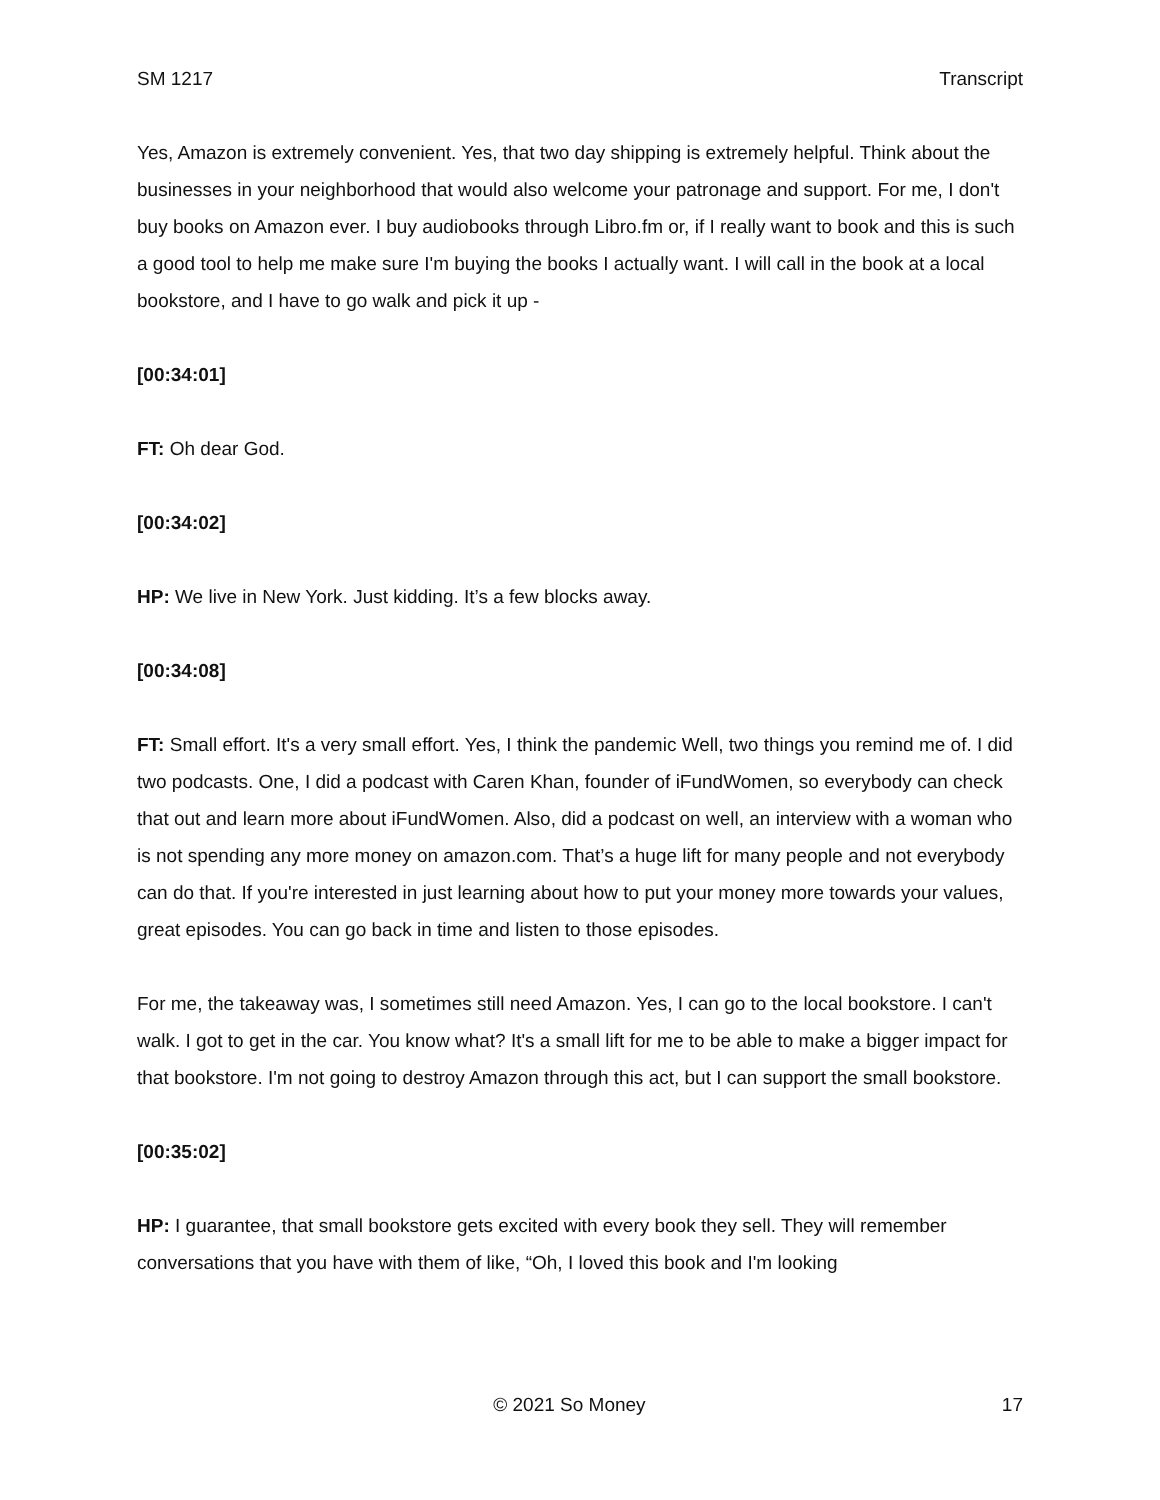SM 1217 Transcript
Yes, Amazon is extremely convenient. Yes, that two day shipping is extremely helpful. Think about the businesses in your neighborhood that would also welcome your patronage and support. For me, I don't buy books on Amazon ever. I buy audiobooks through Libro.fm or, if I really want to book and this is such a good tool to help me make sure I'm buying the books I actually want. I will call in the book at a local bookstore, and I have to go walk and pick it up -
[00:34:01]
FT: Oh dear God.
[00:34:02]
HP: We live in New York. Just kidding. It’s a few blocks away.
[00:34:08]
FT: Small effort. It's a very small effort. Yes, I think the pandemic Well, two things you remind me of. I did two podcasts. One, I did a podcast with Caren Khan, founder of iFundWomen, so everybody can check that out and learn more about iFundWomen. Also, did a podcast on well, an interview with a woman who is not spending any more money on amazon.com. That’s a huge lift for many people and not everybody can do that. If you're interested in just learning about how to put your money more towards your values, great episodes. You can go back in time and listen to those episodes.
For me, the takeaway was, I sometimes still need Amazon. Yes, I can go to the local bookstore. I can't walk. I got to get in the car. You know what? It's a small lift for me to be able to make a bigger impact for that bookstore. I'm not going to destroy Amazon through this act, but I can support the small bookstore.
[00:35:02]
HP: I guarantee, that small bookstore gets excited with every book they sell. They will remember conversations that you have with them of like, “Oh, I loved this book and I'm looking
© 2021 So Money 17